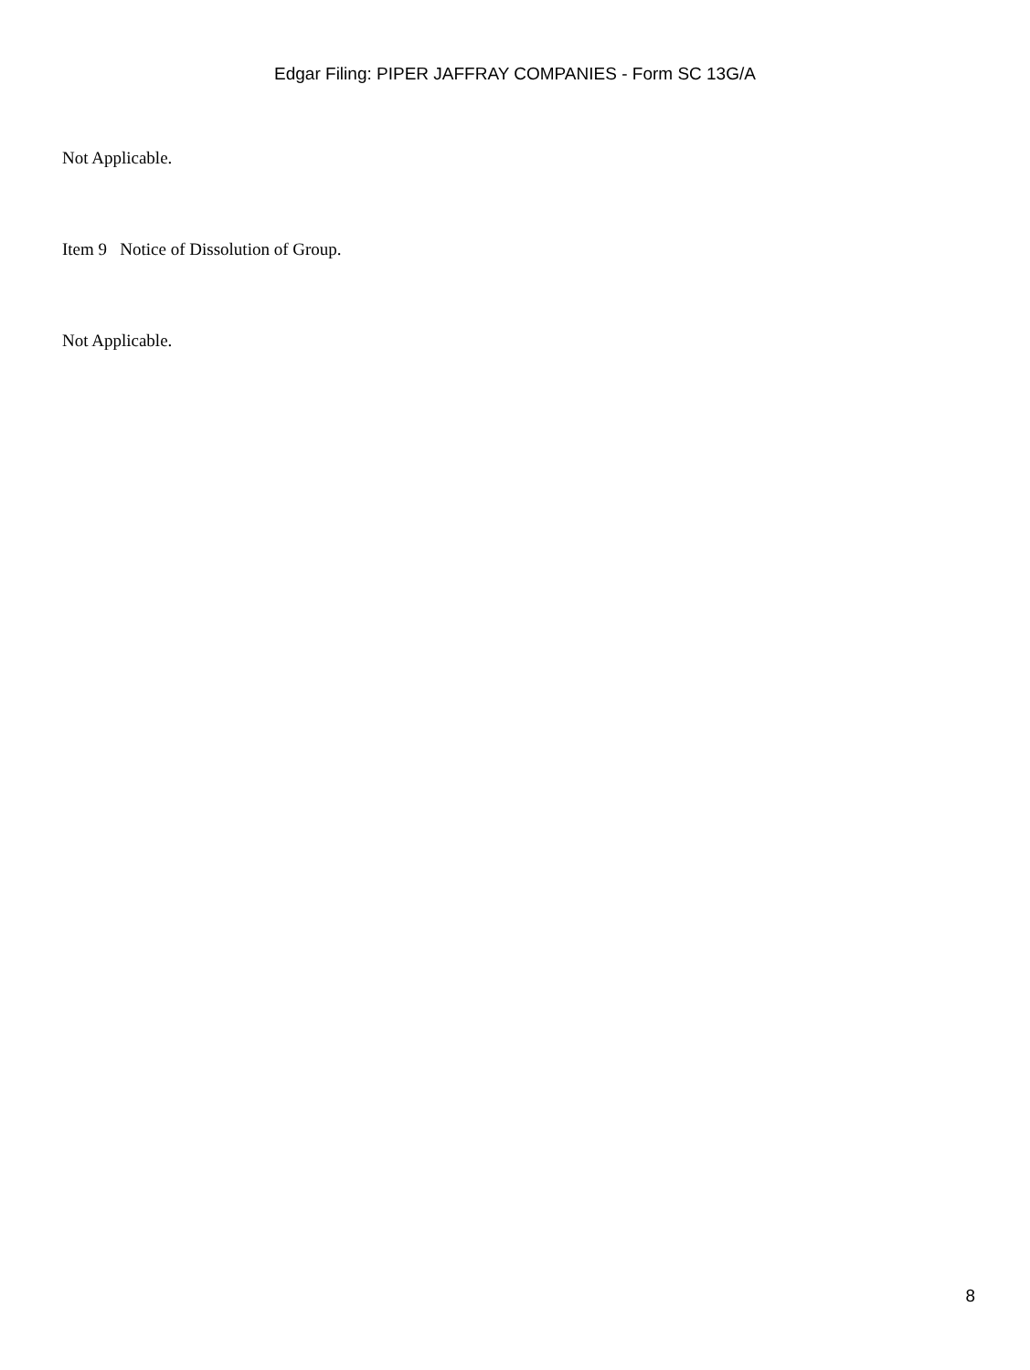Edgar Filing: PIPER JAFFRAY COMPANIES - Form SC 13G/A
Not Applicable.
Item 9 Notice of Dissolution of Group.
Not Applicable.
8